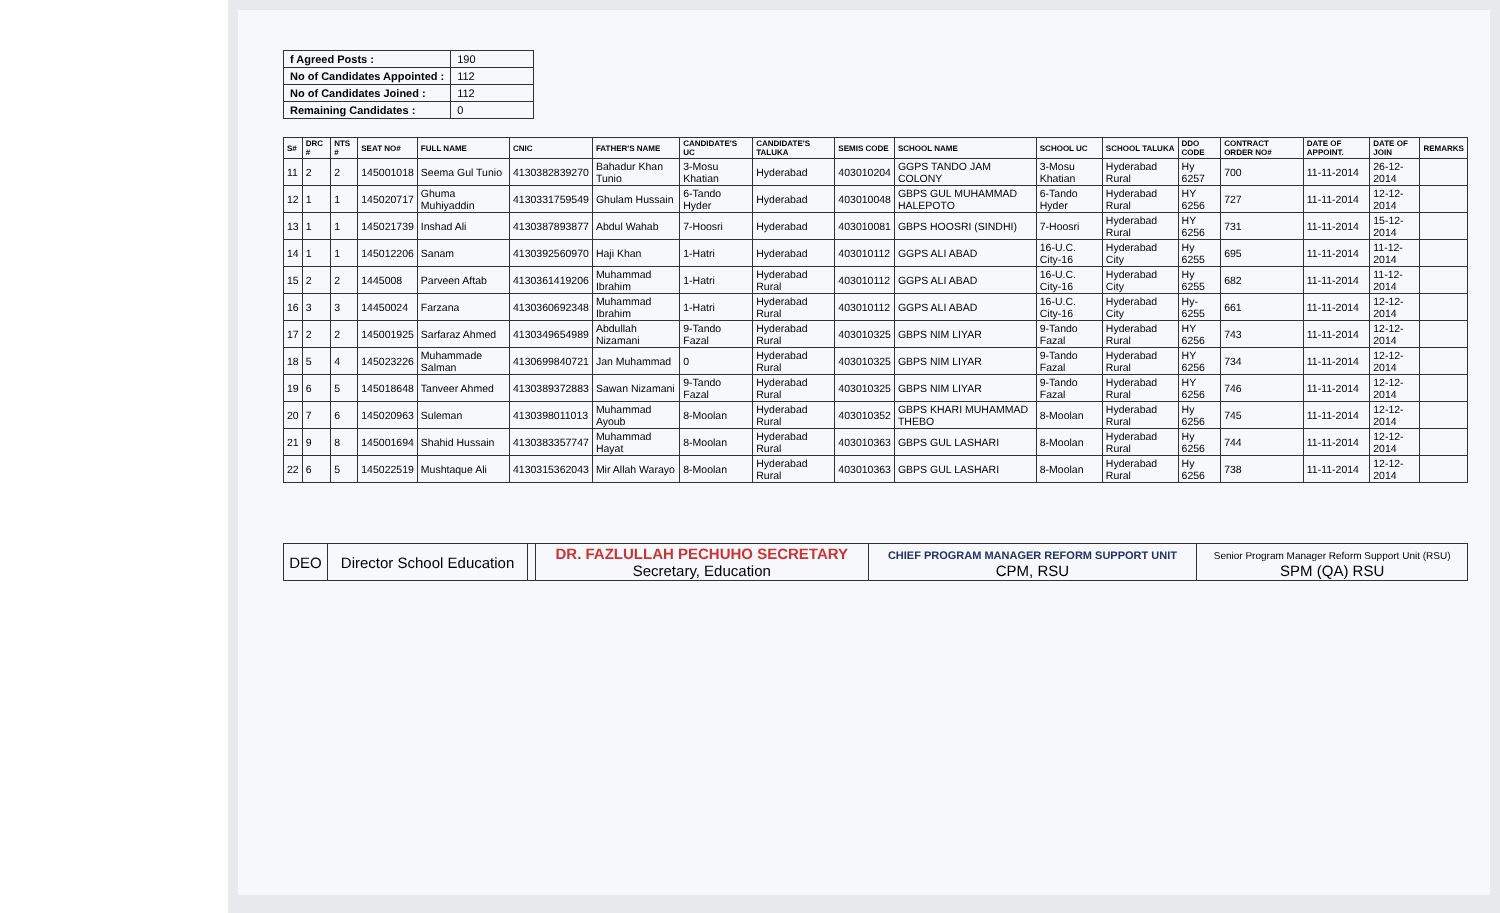| f Agreed Posts : | 190 |
| No of Candidates Appointed : | 112 |
| No of Candidates Joined : | 112 |
| Remaining Candidates : | 0 |
| S# | DRC # | NTS # | SEAT NO# | FULL NAME | CNIC | FATHER'S NAME | CANDIDATE'S UC | CANDIDATE'S TALUKA | SEMIS CODE | SCHOOL NAME | SCHOOL UC | SCHOOL TALUKA | DDO CODE | CONTRACT ORDER NO# | DATE OF APPOINT. | DATE OF JOIN | REMARKS |
| --- | --- | --- | --- | --- | --- | --- | --- | --- | --- | --- | --- | --- | --- | --- | --- | --- | --- |
| 11 | 2 | 2 | 145001018 | Seema Gul Tunio | 4130382839270 | Bahadur Khan Tunio | 3-Mosu Khatian | Hyderabad | 403010204 | GGPS TANDO JAM COLONY | 3-Mosu Khatian | Hyderabad Rural | Hy 6257 | 700 | 11-11-2014 | 26-12-2014 | |
| 12 | 1 | 1 | 145020717 | Ghuma Muhiyaddin | 4130331759549 | Ghulam Hussain | 6-Tando Hyder | Hyderabad | 403010048 | GBPS GUL MUHAMMAD HALEPOTO | 6-Tando Hyder | Hyderabad Rural | HY 6256 | 727 | 11-11-2014 | 12-12-2014 | |
| 13 | 1 | 1 | 145021739 | Inshad Ali | 4130387893877 | Abdul Wahab | 7-Hoosri | Hyderabad | 403010081 | GBPS HOOSRI (SINDHI) | 7-Hoosri | Hyderabad Rural | HY 6256 | 731 | 11-11-2014 | 15-12-2014 | |
| 14 | 1 | 1 | 145012206 | Sanam | 4130392560970 | Haji Khan | 1-Hatri | Hyderabad | 403010112 | GGPS ALI ABAD | 16-U.C. City-16 | Hyderabad City | Hy 6255 | 695 | 11-11-2014 | 11-12-2014 | |
| 15 | 2 | 2 | 1445008 | Parveen Aftab | 4130361419206 | Muhammad Ibrahim | 1-Hatri | Hyderabad Rural | 403010112 | GGPS ALI ABAD | 16-U.C. City-16 | Hyderabad City | Hy 6255 | 682 | 11-11-2014 | 11-12-2014 | |
| 16 | 3 | 3 | 14450024 | Farzana | 4130360692348 | Muhammad Ibrahim | 1-Hatri | Hyderabad Rural | 403010112 | GGPS ALI ABAD | 16-U.C. City-16 | Hyderabad City | Hy-6255 | 661 | 11-11-2014 | 12-12-2014 | |
| 17 | 2 | 2 | 145001925 | Sarfaraz Ahmed | 4130349654989 | Abdullah Nizamani | 9-Tando Fazal | Hyderabad Rural | 403010325 | GBPS NIM LIYAR | 9-Tando Fazal | Hyderabad Rural | HY 6256 | 743 | 11-11-2014 | 12-12-2014 | |
| 18 | 5 | 4 | 145023226 | Muhammade Salman | 4130699840721 | Jan Muhammad | 0 | Hyderabad Rural | 403010325 | GBPS NIM LIYAR | 9-Tando Fazal | Hyderabad Rural | HY 6256 | 734 | 11-11-2014 | 12-12-2014 | |
| 19 | 6 | 5 | 145018648 | Tanveer Ahmed | 4130389372883 | Sawan Nizamani | 9-Tando Fazal | Hyderabad Rural | 403010325 | GBPS NIM LIYAR | 9-Tando Fazal | Hyderabad Rural | HY 6256 | 746 | 11-11-2014 | 12-12-2014 | |
| 20 | 7 | 6 | 145020963 | Suleman | 4130398011013 | Muhammad Ayoub | 8-Moolan | Hyderabad Rural | 403010352 | GBPS KHARI MUHAMMAD THEBO | 8-Moolan | Hyderabad Rural | Hy 6256 | 745 | 11-11-2014 | 12-12-2014 | |
| 21 | 9 | 8 | 145001694 | Shahid Hussain | 4130383357747 | Muhammad Hayat | 8-Moolan | Hyderabad Rural | 403010363 | GBPS GUL LASHARI | 8-Moolan | Hyderabad Rural | Hy 6256 | 744 | 11-11-2014 | 12-12-2014 | |
| 22 | 6 | 5 | 145022519 | Mushtaque Ali | 4130315362043 | Mir Allah Warayo | 8-Moolan | Hyderabad Rural | 403010363 | GBPS GUL LASHARI | 8-Moolan | Hyderabad Rural | Hy 6256 | 738 | 11-11-2014 | 12-12-2014 | |
| DEO | Director School Education | | DR. FAZLULLAH PECHUHO SECRETARY Secretary, Education | CHIEF PROGRAM MANAGER REFORM SUPPORT UNIT CPM, RSU | Senior Program Manager Reform Support Unit (RSU) SPM (QA) RSU |